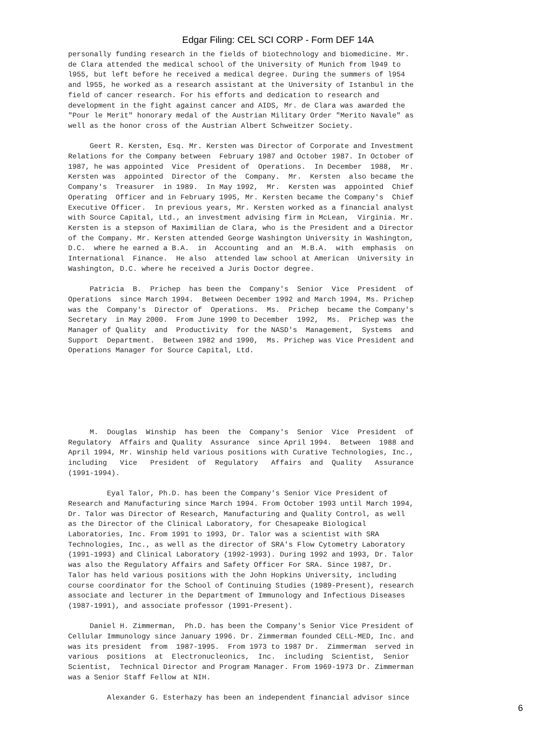Edgar Filing: CEL SCI CORP - Form DEF 14A
personally funding research in the fields of biotechnology and biomedicine. Mr.
de Clara attended the medical school of the University of Munich from l949 to
l955, but left before he received a medical degree. During the summers of l954
and l955, he worked as a research assistant at the University of Istanbul in the
field of cancer research. For his efforts and dedication to research and
development in the fight against cancer and AIDS, Mr. de Clara was awarded the
"Pour le Merit" honorary medal of the Austrian Military Order "Merito Navale" as
well as the honor cross of the Austrian Albert Schweitzer Society.

     Geert R. Kersten, Esq. Mr. Kersten was Director of Corporate and Investment
Relations for the Company between  February 1987 and October 1987. In October of
1987, he was appointed  Vice  President of  Operations.  In December  1988,  Mr.
Kersten was  appointed  Director of the  Company.  Mr.  Kersten  also became the
Company's  Treasurer  in 1989.  In May 1992,  Mr.  Kersten was  appointed  Chief
Operating  Officer and in February 1995, Mr. Kersten became the Company's  Chief
Executive Officer.  In previous years, Mr. Kersten worked as a financial analyst
with Source Capital, Ltd., an investment advising firm in McLean,  Virginia. Mr.
Kersten is a stepson of Maximilian de Clara, who is the President and a Director
of the Company. Mr. Kersten attended George Washington University in Washington,
D.C.  where he earned a B.A.  in  Accounting  and an  M.B.A.  with  emphasis  on
International  Finance.  He also  attended law school at American  University in
Washington, D.C. where he received a Juris Doctor degree.

     Patricia  B.  Prichep  has been the  Company's  Senior  Vice  President  of
Operations  since March 1994.  Between December 1992 and March 1994, Ms. Prichep
was the  Company's  Director of  Operations.  Ms.  Prichep  became the Company's
Secretary  in May 2000.  From June 1990 to December  1992,  Ms.  Prichep was the
Manager of Quality  and  Productivity  for the NASD's  Management,  Systems  and
Support  Department.  Between 1982 and 1990,  Ms. Prichep was Vice President and
Operations Manager for Source Capital, Ltd.







     M.  Douglas  Winship  has been  the  Company's  Senior  Vice  President  of
Regulatory  Affairs and Quality  Assurance  since April 1994.  Between  1988 and
April 1994, Mr. Winship held various positions with Curative Technologies, Inc.,
including   Vice   President  of  Regulatory   Affairs  and  Quality   Assurance
(1991-1994).

         Eyal Talor, Ph.D. has been the Company's Senior Vice President of
Research and Manufacturing since March 1994. From October 1993 until March 1994,
Dr. Talor was Director of Research, Manufacturing and Quality Control, as well
as the Director of the Clinical Laboratory, for Chesapeake Biological
Laboratories, Inc. From 1991 to 1993, Dr. Talor was a scientist with SRA
Technologies, Inc., as well as the director of SRA's Flow Cytometry Laboratory
(1991-1993) and Clinical Laboratory (1992-1993). During 1992 and 1993, Dr. Talor
was also the Regulatory Affairs and Safety Officer For SRA. Since 1987, Dr.
Talor has held various positions with the John Hopkins University, including
course coordinator for the School of Continuing Studies (1989-Present), research
associate and lecturer in the Department of Immunology and Infectious Diseases
(1987-1991), and associate professor (1991-Present).

     Daniel H. Zimmerman,  Ph.D. has been the Company's Senior Vice President of
Cellular Immunology since January 1996. Dr. Zimmerman founded CELL-MED, Inc. and
was its president  from  1987-1995.  From 1973 to 1987 Dr.  Zimmerman  served in
various  positions  at  Electronucleonics,  Inc.  including  Scientist,  Senior
Scientist,  Technical Director and Program Manager. From 1969-1973 Dr. Zimmerman
was a Senior Staff Fellow at NIH.

         Alexander G. Esterhazy has been an independent financial advisor since
6